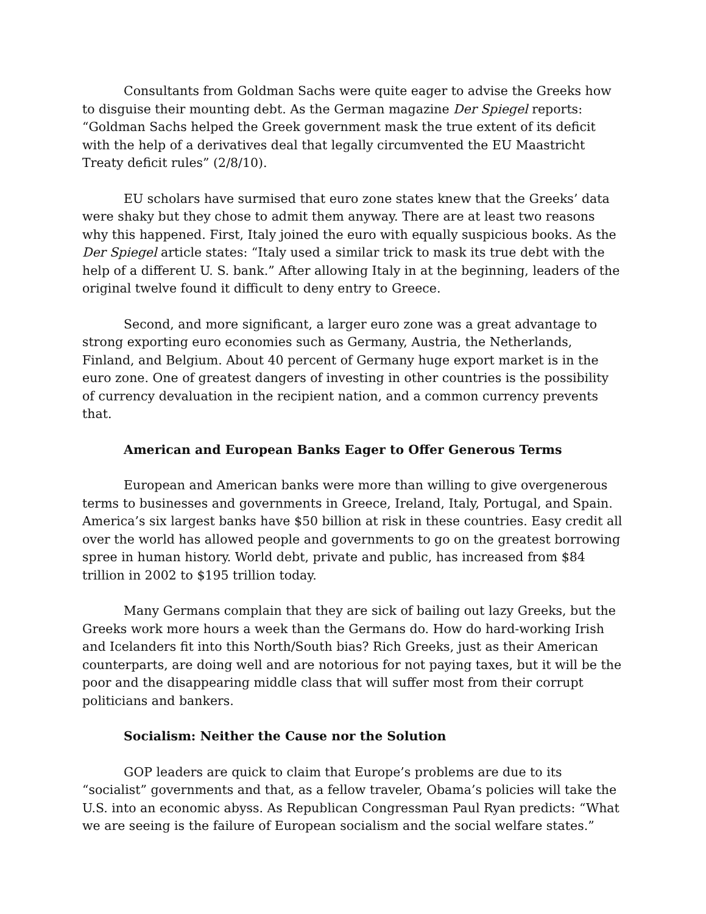Consultants from Goldman Sachs were quite eager to advise the Greeks how to disguise their mounting debt. As the German magazine Der Spiegel reports: “Goldman Sachs helped the Greek government mask the true extent of its deficit with the help of a derivatives deal that legally circumvented the EU Maastricht Treaty deficit rules” (2/8/10).
EU scholars have surmised that euro zone states knew that the Greeks’ data were shaky but they chose to admit them anyway. There are at least two reasons why this happened. First, Italy joined the euro with equally suspicious books. As the Der Spiegel article states: “Italy used a similar trick to mask its true debt with the help of a different U. S. bank.” After allowing Italy in at the beginning, leaders of the original twelve found it difficult to deny entry to Greece.
Second, and more significant, a larger euro zone was a great advantage to strong exporting euro economies such as Germany, Austria, the Netherlands, Finland, and Belgium. About 40 percent of Germany huge export market is in the euro zone. One of greatest dangers of investing in other countries is the possibility of currency devaluation in the recipient nation, and a common currency prevents that.
American and European Banks Eager to Offer Generous Terms
European and American banks were more than willing to give overgenerous terms to businesses and governments in Greece, Ireland, Italy, Portugal, and Spain. America’s six largest banks have $50 billion at risk in these countries. Easy credit all over the world has allowed people and governments to go on the greatest borrowing spree in human history. World debt, private and public, has increased from $84 trillion in 2002 to $195 trillion today.
Many Germans complain that they are sick of bailing out lazy Greeks, but the Greeks work more hours a week than the Germans do. How do hard-working Irish and Icelanders fit into this North/South bias? Rich Greeks, just as their American counterparts, are doing well and are notorious for not paying taxes, but it will be the poor and the disappearing middle class that will suffer most from their corrupt politicians and bankers.
Socialism: Neither the Cause nor the Solution
GOP leaders are quick to claim that Europe’s problems are due to its “socialist” governments and that, as a fellow traveler, Obama’s policies will take the U.S. into an economic abyss. As Republican Congressman Paul Ryan predicts: “What we are seeing is the failure of European socialism and the social welfare states.”